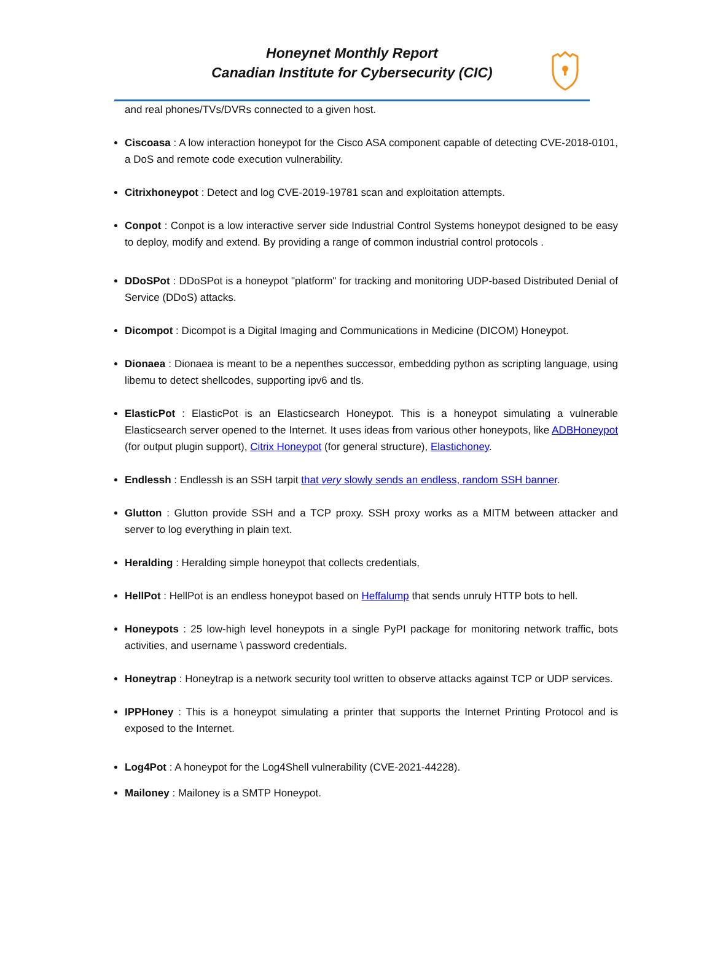Honeynet Monthly Report
Canadian Institute for Cybersecurity (CIC)
and real phones/TVs/DVRs connected to a given host.
Ciscoasa : A low interaction honeypot for the Cisco ASA component capable of detecting CVE-2018-0101, a DoS and remote code execution vulnerability.
Citrixhoneypot : Detect and log CVE-2019-19781 scan and exploitation attempts.
Conpot : Conpot is a low interactive server side Industrial Control Systems honeypot designed to be easy to deploy, modify and extend. By providing a range of common industrial control protocols .
DDoSPot : DDoSPot is a honeypot "platform" for tracking and monitoring UDP-based Distributed Denial of Service (DDoS) attacks.
Dicompot : Dicompot is a Digital Imaging and Communications in Medicine (DICOM) Honeypot.
Dionaea : Dionaea is meant to be a nepenthes successor, embedding python as scripting language, using libemu to detect shellcodes, supporting ipv6 and tls.
ElasticPot : ElasticPot is an Elasticsearch Honeypot. This is a honeypot simulating a vulnerable Elasticsearch server opened to the Internet. It uses ideas from various other honeypots, like ADBHoneypot (for output plugin support), Citrix Honeypot (for general structure), Elastichoney.
Endlessh : Endlessh is an SSH tarpit that very slowly sends an endless, random SSH banner.
Glutton : Glutton provide SSH and a TCP proxy. SSH proxy works as a MITM between attacker and server to log everything in plain text.
Heralding : Heralding simple honeypot that collects credentials,
HellPot : HellPot is an endless honeypot based on Heffalump that sends unruly HTTP bots to hell.
Honeypots : 25 low-high level honeypots in a single PyPI package for monitoring network traffic, bots activities, and username \ password credentials.
Honeytrap : Honeytrap is a network security tool written to observe attacks against TCP or UDP services.
IPPHoney : This is a honeypot simulating a printer that supports the Internet Printing Protocol and is exposed to the Internet.
Log4Pot : A honeypot for the Log4Shell vulnerability (CVE-2021-44228).
Mailoney : Mailoney is a SMTP Honeypot.